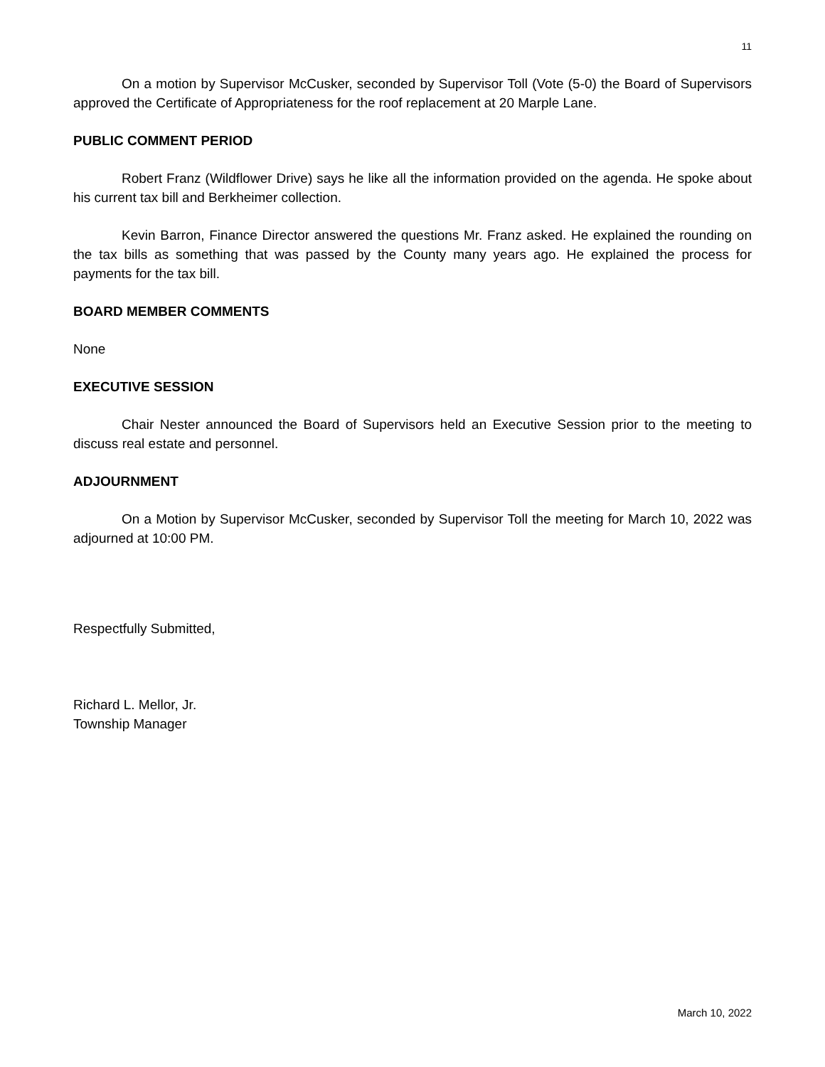11
On a motion by Supervisor McCusker, seconded by Supervisor Toll (Vote (5-0) the Board of Supervisors approved the Certificate of Appropriateness for the roof replacement at 20 Marple Lane.
PUBLIC COMMENT PERIOD
Robert Franz (Wildflower Drive) says he like all the information provided on the agenda. He spoke about his current tax bill and Berkheimer collection.
Kevin Barron, Finance Director answered the questions Mr. Franz asked. He explained the rounding on the tax bills as something that was passed by the County many years ago. He explained the process for payments for the tax bill.
BOARD MEMBER COMMENTS
None
EXECUTIVE SESSION
Chair Nester announced the Board of Supervisors held an Executive Session prior to the meeting to discuss real estate and personnel.
ADJOURNMENT
On a Motion by Supervisor McCusker, seconded by Supervisor Toll the meeting for March 10, 2022 was adjourned at 10:00 PM.
Respectfully Submitted,
Richard L. Mellor, Jr.
Township Manager
March 10, 2022